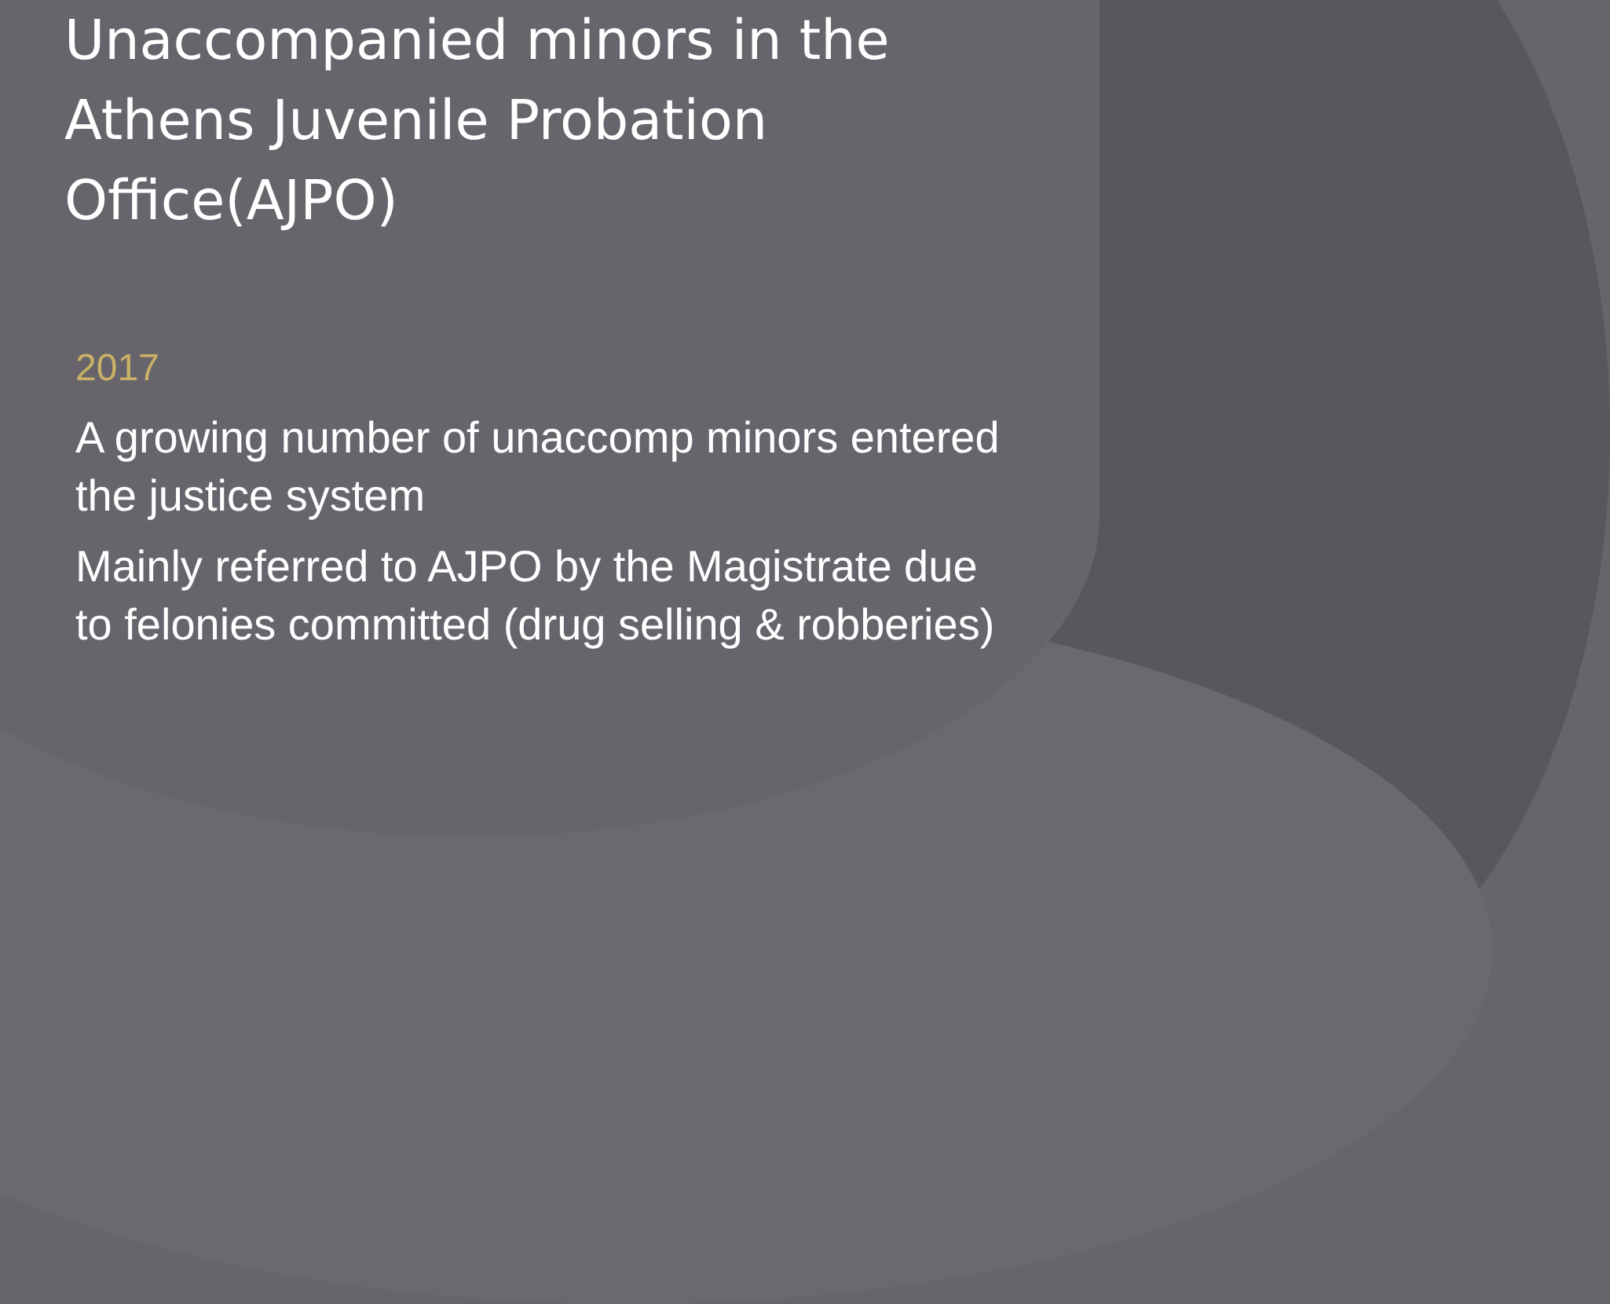Unaccompanied minors in the
Athens Juvenile Probation
Office(AJPO)
2017
A growing number of unaccomp minors entered the justice system
Mainly referred to AJPO by the Magistrate due to felonies committed (drug selling & robberies)